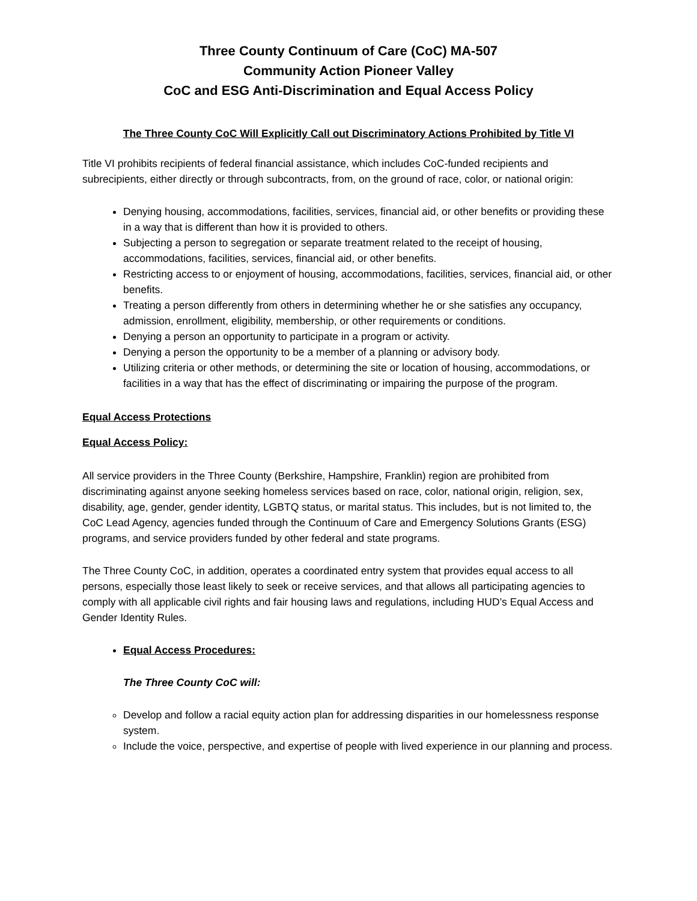Three County Continuum of Care (CoC) MA-507
Community Action Pioneer Valley
CoC and ESG Anti-Discrimination and Equal Access Policy
The Three County CoC Will Explicitly Call out Discriminatory Actions Prohibited by Title VI
Title VI prohibits recipients of federal financial assistance, which includes CoC-funded recipients and subrecipients, either directly or through subcontracts, from, on the ground of race, color, or national origin:
Denying housing, accommodations, facilities, services, financial aid, or other benefits or providing these in a way that is different than how it is provided to others.
Subjecting a person to segregation or separate treatment related to the receipt of housing, accommodations, facilities, services, financial aid, or other benefits.
Restricting access to or enjoyment of housing, accommodations, facilities, services, financial aid, or other benefits.
Treating a person differently from others in determining whether he or she satisfies any occupancy, admission, enrollment, eligibility, membership, or other requirements or conditions.
Denying a person an opportunity to participate in a program or activity.
Denying a person the opportunity to be a member of a planning or advisory body.
Utilizing criteria or other methods, or determining the site or location of housing, accommodations, or facilities in a way that has the effect of discriminating or impairing the purpose of the program.
Equal Access Protections
Equal Access Policy:
All service providers in the Three County (Berkshire, Hampshire, Franklin) region are prohibited from discriminating against anyone seeking homeless services based on race, color, national origin, religion, sex, disability, age, gender, gender identity, LGBTQ status, or marital status. This includes, but is not limited to, the CoC Lead Agency, agencies funded through the Continuum of Care and Emergency Solutions Grants (ESG) programs, and service providers funded by other federal and state programs.
The Three County CoC, in addition, operates a coordinated entry system that provides equal access to all persons, especially those least likely to seek or receive services, and that allows all participating agencies to comply with all applicable civil rights and fair housing laws and regulations, including HUD’s Equal Access and Gender Identity Rules.
Equal Access Procedures:
The Three County CoC will:
Develop and follow a racial equity action plan for addressing disparities in our homelessness response system.
Include the voice, perspective, and expertise of people with lived experience in our planning and process.